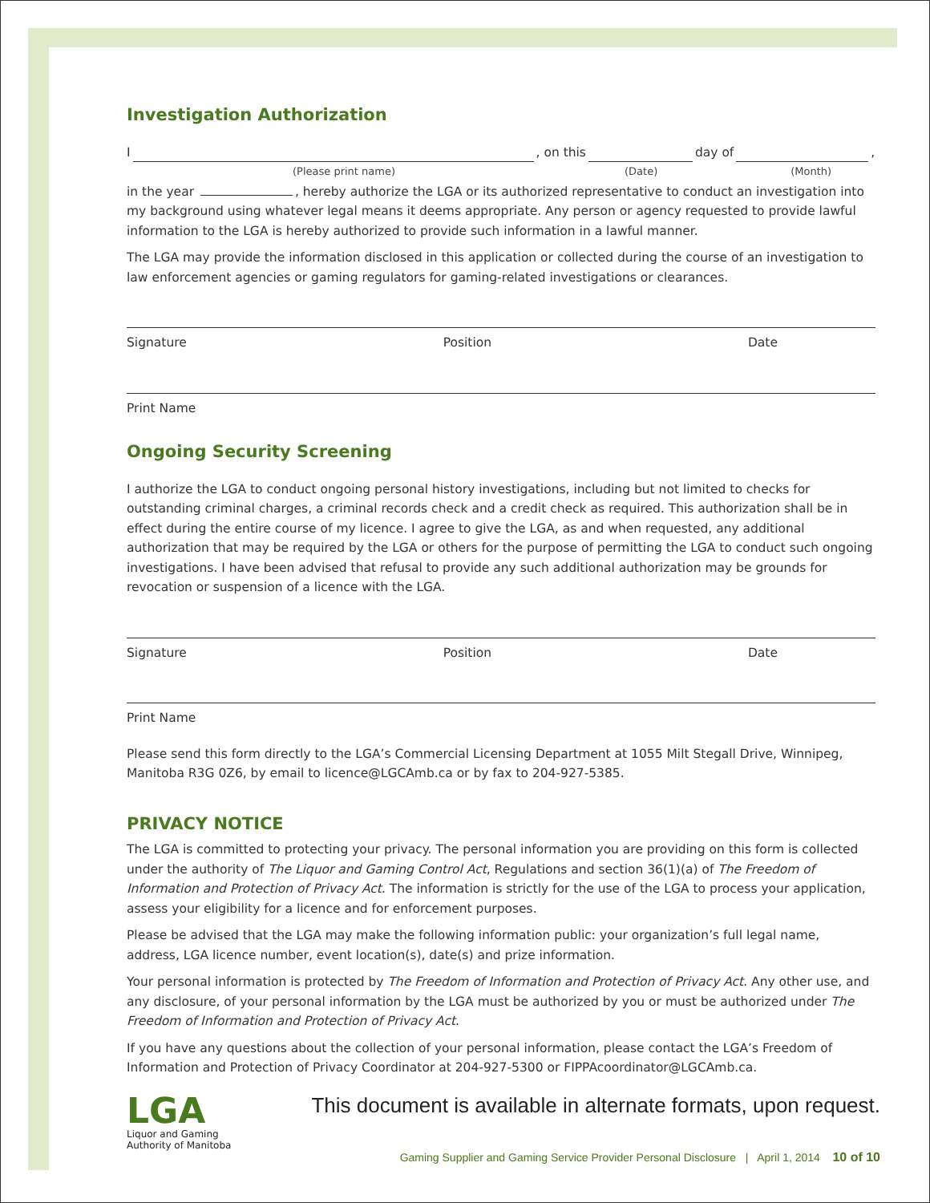Investigation Authorization
I , on this day of ,
(Please print name) (Date) (Month)
in the year , hereby authorize the LGA or its authorized representative to conduct an investigation into my background using whatever legal means it deems appropriate. Any person or agency requested to provide lawful information to the LGA is hereby authorized to provide such information in a lawful manner.
The LGA may provide the information disclosed in this application or collected during the course of an investigation to law enforcement agencies or gaming regulators for gaming-related investigations or clearances.
Signature Position Date
Print Name
Ongoing Security Screening
I authorize the LGA to conduct ongoing personal history investigations, including but not limited to checks for outstanding criminal charges, a criminal records check and a credit check as required. This authorization shall be in effect during the entire course of my licence. I agree to give the LGA, as and when requested, any additional authorization that may be required by the LGA or others for the purpose of permitting the LGA to conduct such ongoing investigations. I have been advised that refusal to provide any such additional authorization may be grounds for revocation or suspension of a licence with the LGA.
Signature Position Date
Print Name
Please send this form directly to the LGA’s Commercial Licensing Department at 1055 Milt Stegall Drive, Winnipeg, Manitoba R3G 0Z6, by email to licence@LGCAmb.ca or by fax to 204-927-5385.
PRIVACY NOTICE
The LGA is committed to protecting your privacy. The personal information you are providing on this form is collected under the authority of The Liquor and Gaming Control Act, Regulations and section 36(1)(a) of The Freedom of Information and Protection of Privacy Act. The information is strictly for the use of the LGA to process your application, assess your eligibility for a licence and for enforcement purposes.
Please be advised that the LGA may make the following information public: your organization’s full legal name, address, LGA licence number, event location(s), date(s) and prize information.
Your personal information is protected by The Freedom of Information and Protection of Privacy Act. Any other use, and any disclosure, of your personal information by the LGA must be authorized by you or must be authorized under The Freedom of Information and Protection of Privacy Act.
If you have any questions about the collection of your personal information, please contact the LGA’s Freedom of Information and Protection of Privacy Coordinator at 204-927-5300 or FIPPAcoordinator@LGCAmb.ca.
LGA
Liquor and Gaming
Authority of Manitoba
This document is available in alternate formats, upon request.
Gaming Supplier and Gaming Service Provider Personal Disclosure | April 1, 2014 10 of 10